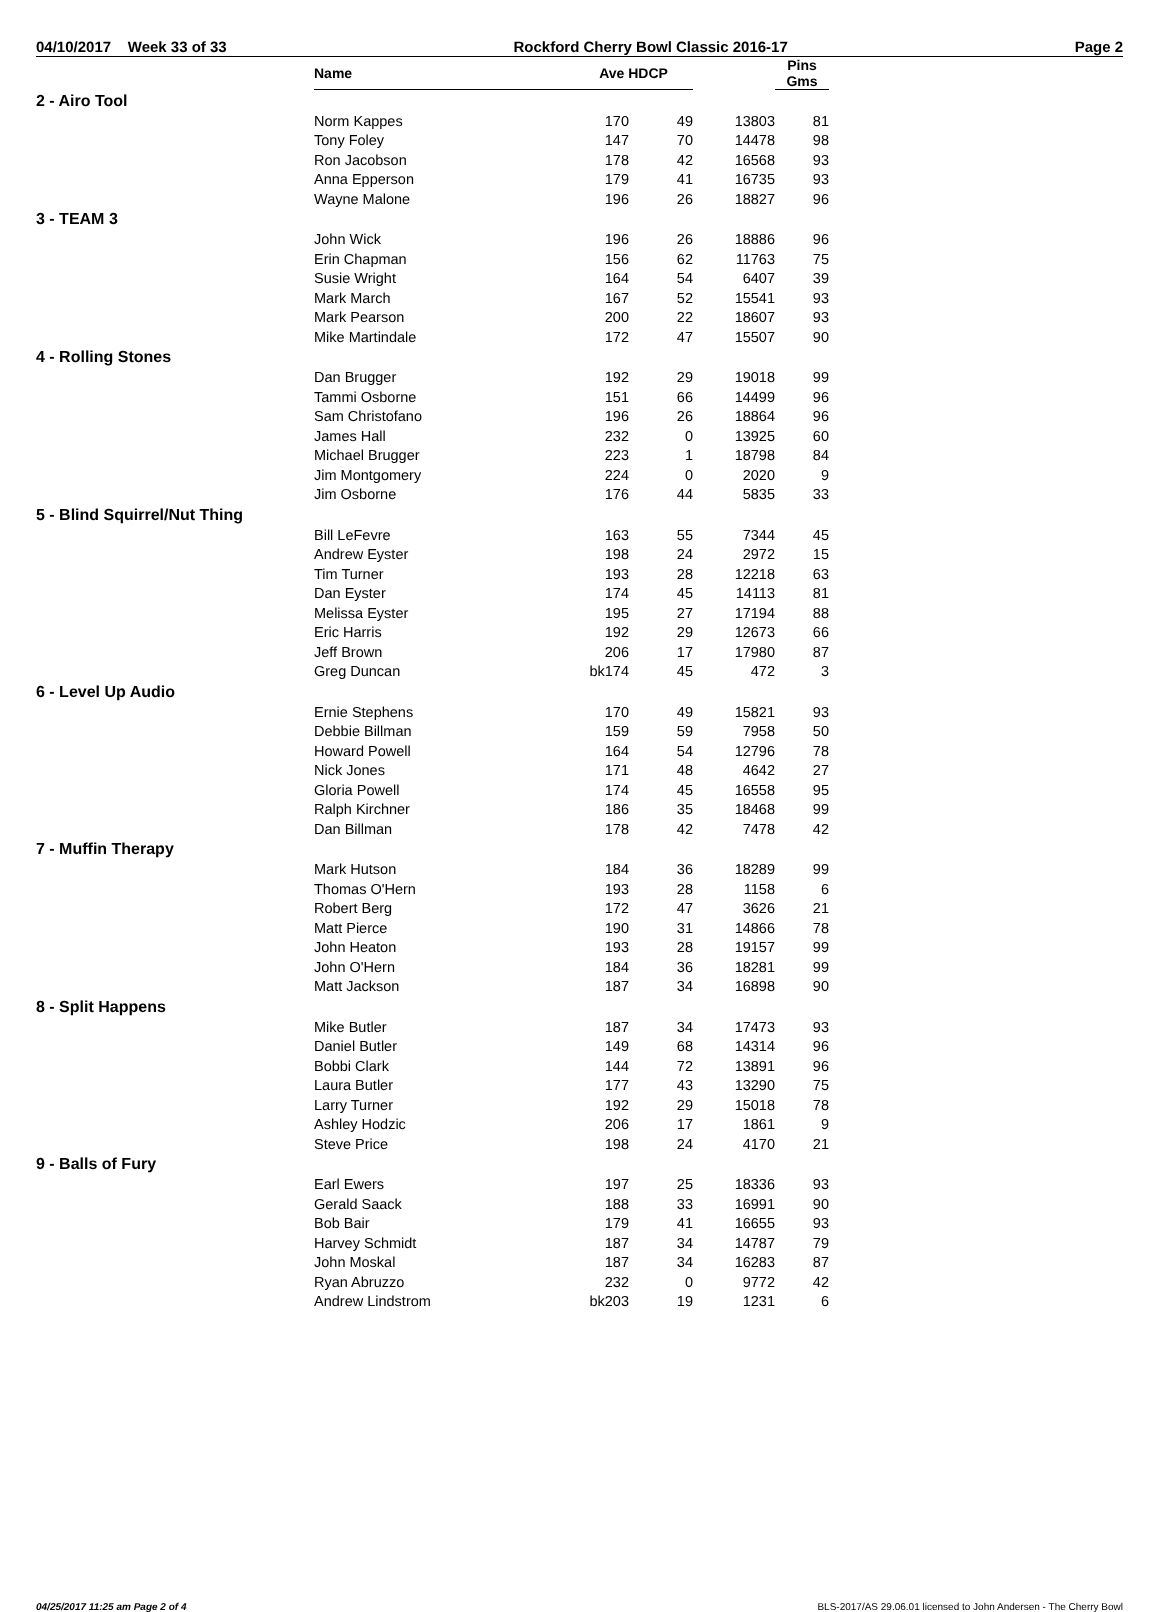04/10/2017 Week 33 of 33 Rockford Cherry Bowl Classic 2016-17 Page 2
| | Name | Ave HDCP | | | Pins Gms |
| --- | --- | --- | --- | --- | --- |
| 2 - Airo Tool | | | | | |
| | Norm Kappes | 170 | 49 | 13803 | 81 |
| | Tony Foley | 147 | 70 | 14478 | 98 |
| | Ron Jacobson | 178 | 42 | 16568 | 93 |
| | Anna Epperson | 179 | 41 | 16735 | 93 |
| | Wayne Malone | 196 | 26 | 18827 | 96 |
| 3 - TEAM 3 | | | | | |
| | John Wick | 196 | 26 | 18886 | 96 |
| | Erin Chapman | 156 | 62 | 11763 | 75 |
| | Susie Wright | 164 | 54 | 6407 | 39 |
| | Mark March | 167 | 52 | 15541 | 93 |
| | Mark Pearson | 200 | 22 | 18607 | 93 |
| | Mike Martindale | 172 | 47 | 15507 | 90 |
| 4 - Rolling Stones | | | | | |
| | Dan Brugger | 192 | 29 | 19018 | 99 |
| | Tammi Osborne | 151 | 66 | 14499 | 96 |
| | Sam Christofano | 196 | 26 | 18864 | 96 |
| | James Hall | 232 | 0 | 13925 | 60 |
| | Michael Brugger | 223 | 1 | 18798 | 84 |
| | Jim Montgomery | 224 | 0 | 2020 | 9 |
| | Jim Osborne | 176 | 44 | 5835 | 33 |
| 5 - Blind Squirrel/Nut Thing | | | | | |
| | Bill LeFevre | 163 | 55 | 7344 | 45 |
| | Andrew Eyster | 198 | 24 | 2972 | 15 |
| | Tim Turner | 193 | 28 | 12218 | 63 |
| | Dan Eyster | 174 | 45 | 14113 | 81 |
| | Melissa Eyster | 195 | 27 | 17194 | 88 |
| | Eric Harris | 192 | 29 | 12673 | 66 |
| | Jeff Brown | 206 | 17 | 17980 | 87 |
| | Greg Duncan | bk174 | 45 | 472 | 3 |
| 6 - Level Up Audio | | | | | |
| | Ernie Stephens | 170 | 49 | 15821 | 93 |
| | Debbie Billman | 159 | 59 | 7958 | 50 |
| | Howard Powell | 164 | 54 | 12796 | 78 |
| | Nick Jones | 171 | 48 | 4642 | 27 |
| | Gloria Powell | 174 | 45 | 16558 | 95 |
| | Ralph Kirchner | 186 | 35 | 18468 | 99 |
| | Dan Billman | 178 | 42 | 7478 | 42 |
| 7 - Muffin Therapy | | | | | |
| | Mark Hutson | 184 | 36 | 18289 | 99 |
| | Thomas O'Hern | 193 | 28 | 1158 | 6 |
| | Robert Berg | 172 | 47 | 3626 | 21 |
| | Matt Pierce | 190 | 31 | 14866 | 78 |
| | John Heaton | 193 | 28 | 19157 | 99 |
| | John O'Hern | 184 | 36 | 18281 | 99 |
| | Matt Jackson | 187 | 34 | 16898 | 90 |
| 8 - Split Happens | | | | | |
| | Mike Butler | 187 | 34 | 17473 | 93 |
| | Daniel Butler | 149 | 68 | 14314 | 96 |
| | Bobbi Clark | 144 | 72 | 13891 | 96 |
| | Laura Butler | 177 | 43 | 13290 | 75 |
| | Larry Turner | 192 | 29 | 15018 | 78 |
| | Ashley Hodzic | 206 | 17 | 1861 | 9 |
| | Steve Price | 198 | 24 | 4170 | 21 |
| 9 - Balls of Fury | | | | | |
| | Earl Ewers | 197 | 25 | 18336 | 93 |
| | Gerald Saack | 188 | 33 | 16991 | 90 |
| | Bob Bair | 179 | 41 | 16655 | 93 |
| | Harvey Schmidt | 187 | 34 | 14787 | 79 |
| | John Moskal | 187 | 34 | 16283 | 87 |
| | Ryan Abruzzo | 232 | 0 | 9772 | 42 |
| | Andrew Lindstrom | bk203 | 19 | 1231 | 6 |
04/25/2017 11:25 am Page 2 of 4 BLS-2017/AS 29.06.01 licensed to John Andersen - The Cherry Bowl